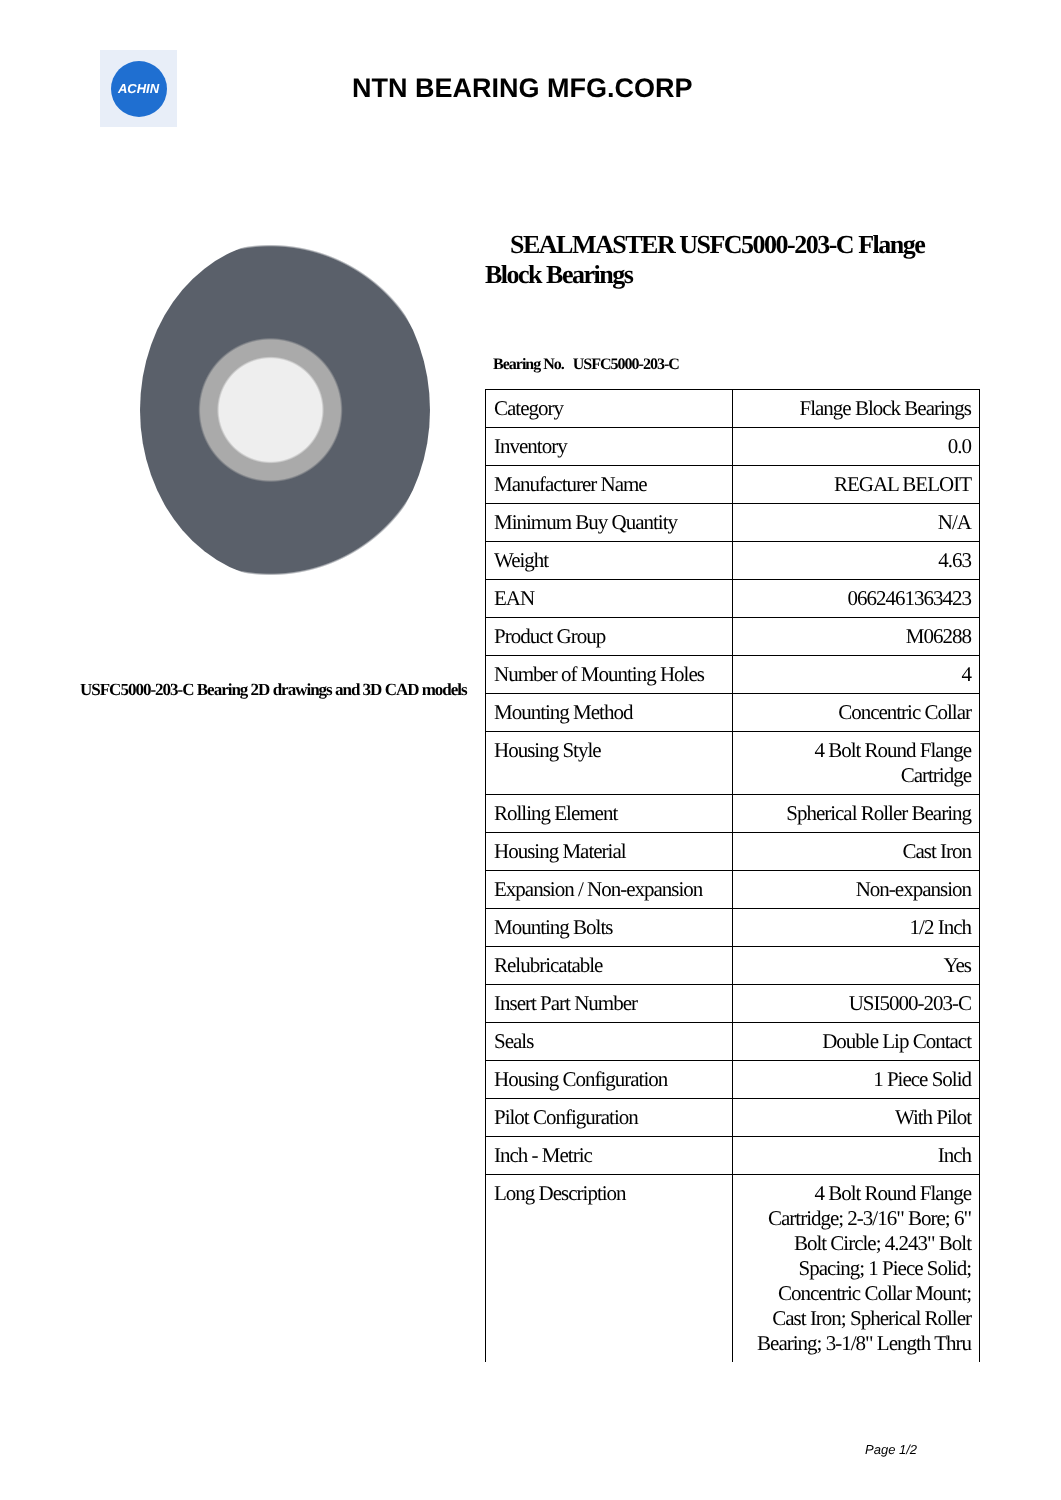ACHIN
NTN BEARING MFG.CORP
USFC5000-203-C Bearing 2D drawings and 3D CAD models
SEALMASTER USFC5000-203-C Flange Block Bearings
Bearing No. USFC5000-203-C
| Category | Flange Block Bearings |
| Inventory | 0.0 |
| Manufacturer Name | REGAL BELOIT |
| Minimum Buy Quantity | N/A |
| Weight | 4.63 |
| EAN | 0662461363423 |
| Product Group | M06288 |
| Number of Mounting Holes | 4 |
| Mounting Method | Concentric Collar |
| Housing Style | 4 Bolt Round Flange Cartridge |
| Rolling Element | Spherical Roller Bearing |
| Housing Material | Cast Iron |
| Expansion / Non-expansion | Non-expansion |
| Mounting Bolts | 1/2 Inch |
| Relubricatable | Yes |
| Insert Part Number | USI5000-203-C |
| Seals | Double Lip Contact |
| Housing Configuration | 1 Piece Solid |
| Pilot Configuration | With Pilot |
| Inch - Metric | Inch |
| Long Description | 4 Bolt Round Flange Cartridge; 2-3/16" Bore; 6" Bolt Circle; 4.243" Bolt Spacing; 1 Piece Solid; Concentric Collar Mount; Cast Iron; Spherical Roller Bearing; 3-1/8" Length Thru |
Page 1/2